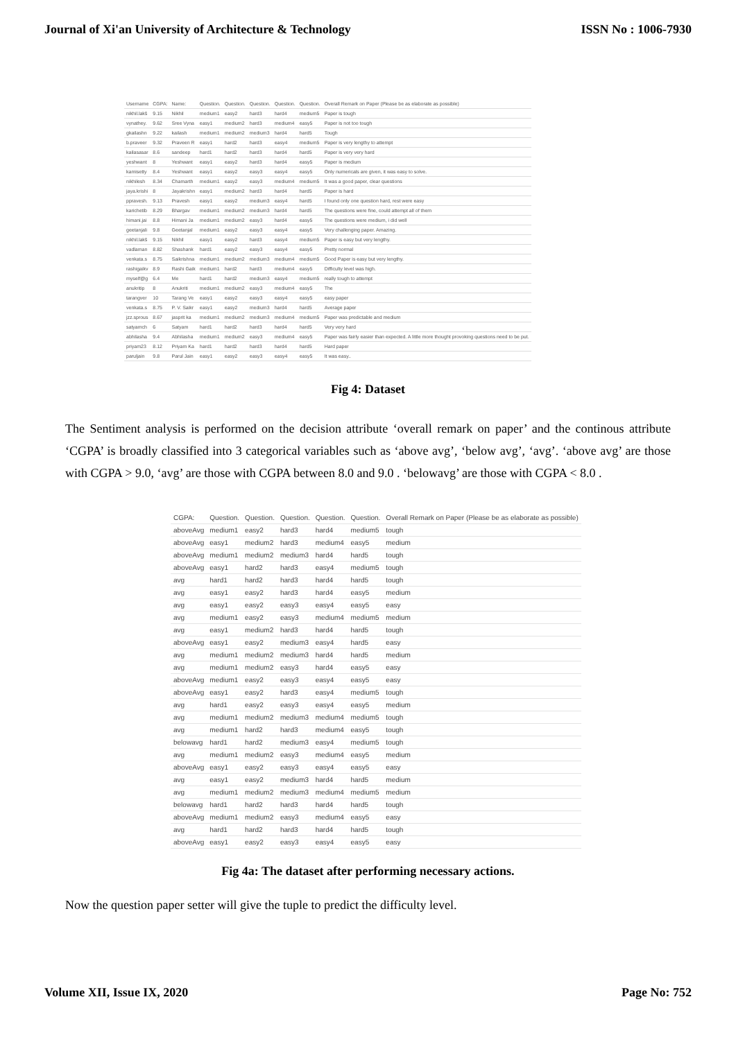Journal of Xi'an University of Architecture & Technology ISSN No : 1006-7930
| Username | CGPA: | Name: | Question. | Question. | Question. | Question. | Question. | Overall Remark on Paper (Please be as elaborate as possible) |
| nikhil.lakš | 9.15 | Nikhil | medium1 | easy2 | hard3 | hard4 | medium5 | Paper is tough |
| vynathey. | 9.62 | Sree Vyna | easy1 | medium2 | hard3 | medium4 | easy5 | Paper is not too tough |
| gkailashn | 9.22 | kailash | medium1 | medium2 | medium3 | hard4 | hard5 | Tough |
| b.praveer | 9.32 | Praveen R | easy1 | hard2 | hard3 | easy4 | medium5 | Paper is very lengthy to attempt |
| kailasasar | 8.6 | sandeep | hard1 | hard2 | hard3 | hard4 | hard5 | Paper is very very hard |
| yeshwant | 8 | Yeshwant | easy1 | easy2 | hard3 | hard4 | easy5 | Paper is medium |
| kamisetty | 8.4 | Yeshwant | easy1 | easy2 | easy3 | easy4 | easy5 | Only numericals are given, it was easy to solve. |
| nikhilesh | 8.34 | Chamarth | medium1 | easy2 | easy3 | medium4 | medium5 | It was a good paper, clear questions |
| jaya.krishi | 8 | Jayakrishn | easy1 | medium2 | hard3 | hard4 | hard5 | Paper is hard |
| ppravesh. | 9.13 | Pravesh | easy1 | easy2 | medium3 | easy4 | hard5 | I found only one question hard, rest were easy |
| karichetib | 8.29 | Bhargav | medium1 | medium2 | medium3 | hard4 | hard5 | The questions were fine, could attempt all of them |
| himani.jai | 8.8 | Himani Ja | medium1 | medium2 | easy3 | hard4 | easy5 | The questions were medium, i did well |
| geetanjali | 9.8 | Geetanjal | medium1 | easy2 | easy3 | easy4 | easy5 | Very challenging paper. Amazing. |
| nikhil.lakš | 9.15 | Nikhil | easy1 | easy2 | hard3 | easy4 | medium5 | Paper is easy but very lengthy. |
| vadlaman | 8.82 | Shashank | hard1 | easy2 | easy3 | easy4 | easy5 | Pretty normal |
| venkata.s | 8.75 | Saikrishna | medium1 | medium2 | medium3 | medium4 | medium5 | Good Paper is easy but very lengthy. |
| rashigaikv | 8.9 | Rashi Gaik | medium1 | hard2 | hard3 | medium4 | easy5 | Difficulty level was high. |
| myself@g | 6.4 | Me | hard1 | hard2 | medium3 | easy4 | medium5 | really tough to attempt |
| anukritip | 8 | Anukriti | medium1 | medium2 | easy3 | medium4 | easy5 | The |
| tarangver | 10 | Tarang Ve | easy1 | easy2 | easy3 | easy4 | easy5 | easy paper |
| venkata.s | 8.75 | P. V. Saikr | easy1 | easy2 | medium3 | hard4 | hard5 | Average paper |
| jzz.sprous | 8.67 | jasprit ka | medium1 | medium2 | medium3 | medium4 | medium5 | Paper was predictable and medium |
| satyamch | 6 | Satyam | hard1 | hard2 | hard3 | hard4 | hard5 | Very very hard |
| abhilasha | 9.4 | Abhilasha | medium1 | medium2 | easy3 | medium4 | easy5 | Paper was fairly easier than expected. A little more thought provoking questions need to be put. |
| priyam23 | 8.12 | Priyam Ka | hard1 | hard2 | hard3 | hard4 | hard5 | Hard paper |
| paruljain | 9.8 | Parul Jain | easy1 | easy2 | easy3 | easy4 | easy5 | It was easy.. |
Fig 4: Dataset
The Sentiment analysis is performed on the decision attribute ‘overall remark on paper’ and the continous attribute ‘CGPA’ is broadly classified into 3 categorical variables such as ‘above avg’, ‘below avg’, ‘avg’. ‘above avg’ are those with CGPA > 9.0, ‘avg’ are those with CGPA between 8.0 and 9.0 . ‘belowavg’ are those with CGPA < 8.0 .
| CGPA: | Question. | Question. | Question. | Question. | Question. | Overall Remark on Paper (Please be as elaborate as possible) |
| aboveAvg | medium1 | easy2 | hard3 | hard4 | medium5 | tough |
| aboveAvg | easy1 | medium2 | hard3 | medium4 | easy5 | medium |
| aboveAvg | medium1 | medium2 | medium3 | hard4 | hard5 | tough |
| aboveAvg | easy1 | hard2 | hard3 | easy4 | medium5 | tough |
| avg | hard1 | hard2 | hard3 | hard4 | hard5 | tough |
| avg | easy1 | easy2 | hard3 | hard4 | easy5 | medium |
| avg | easy1 | easy2 | easy3 | easy4 | easy5 | easy |
| avg | medium1 | easy2 | easy3 | medium4 | medium5 | medium |
| avg | easy1 | medium2 | hard3 | hard4 | hard5 | tough |
| aboveAvg | easy1 | easy2 | medium3 | easy4 | hard5 | easy |
| avg | medium1 | medium2 | medium3 | hard4 | hard5 | medium |
| avg | medium1 | medium2 | easy3 | hard4 | easy5 | easy |
| aboveAvg | medium1 | easy2 | easy3 | easy4 | easy5 | easy |
| aboveAvg | easy1 | easy2 | hard3 | easy4 | medium5 | tough |
| avg | hard1 | easy2 | easy3 | easy4 | easy5 | medium |
| avg | medium1 | medium2 | medium3 | medium4 | medium5 | tough |
| avg | medium1 | hard2 | hard3 | medium4 | easy5 | tough |
| belowavg | hard1 | hard2 | medium3 | easy4 | medium5 | tough |
| avg | medium1 | medium2 | easy3 | medium4 | easy5 | medium |
| aboveAvg | easy1 | easy2 | easy3 | easy4 | easy5 | easy |
| avg | easy1 | easy2 | medium3 | hard4 | hard5 | medium |
| avg | medium1 | medium2 | medium3 | medium4 | medium5 | medium |
| belowavg | hard1 | hard2 | hard3 | hard4 | hard5 | tough |
| aboveAvg | medium1 | medium2 | easy3 | medium4 | easy5 | easy |
| avg | hard1 | hard2 | hard3 | hard4 | hard5 | tough |
| aboveAvg | easy1 | easy2 | easy3 | easy4 | easy5 | easy |
Fig 4a: The dataset after performing necessary actions.
Now the question paper setter will give the tuple to predict the difficulty level.
Volume XII, Issue IX, 2020 Page No: 752